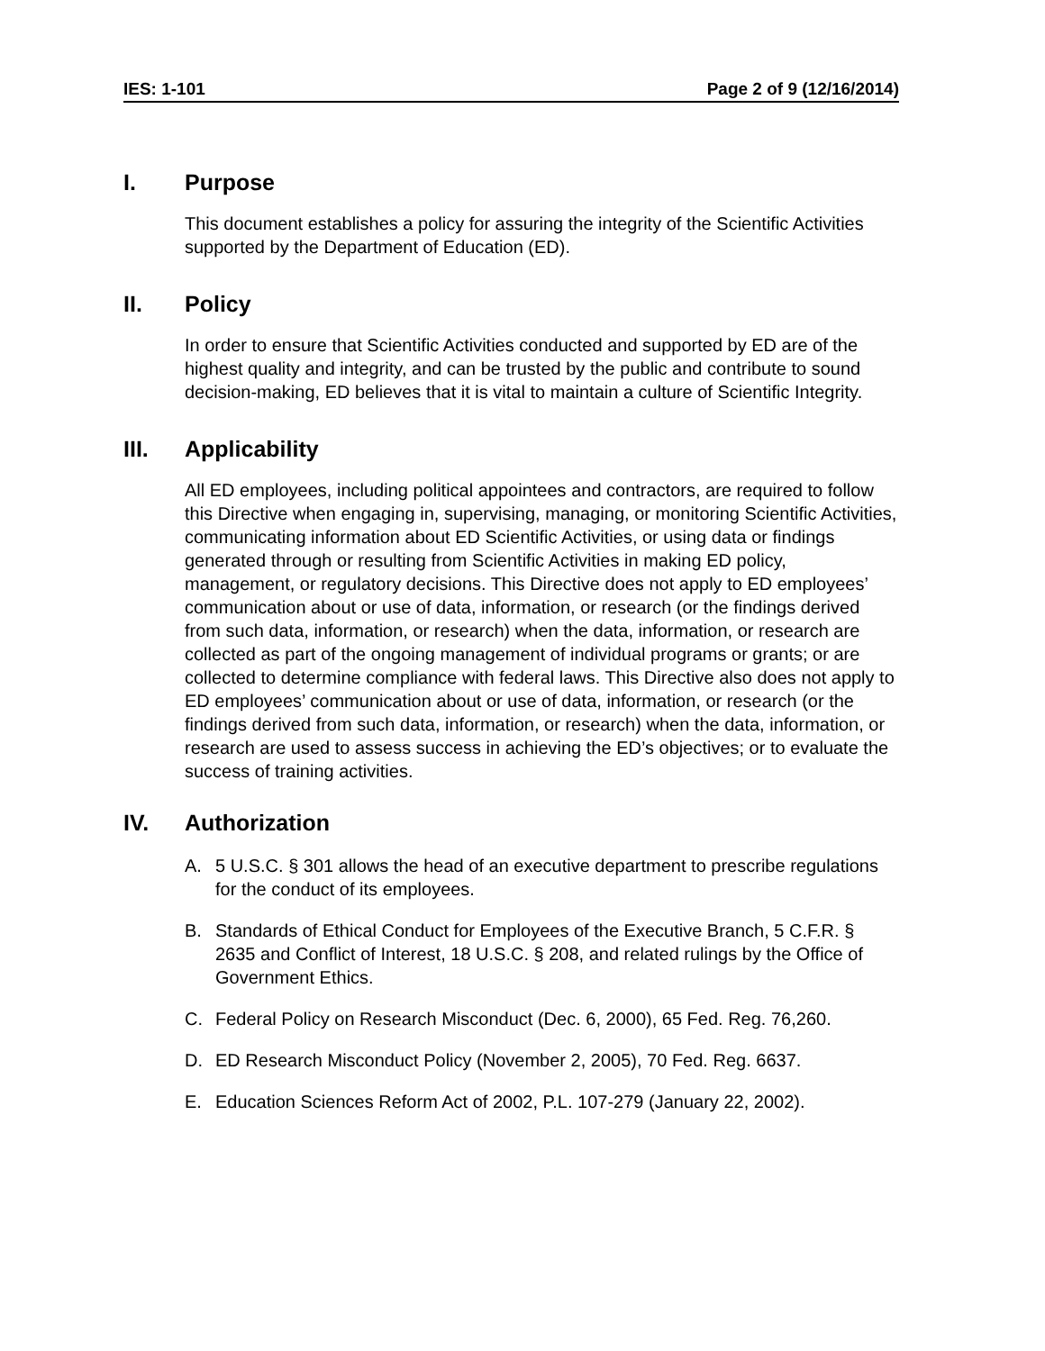IES: 1-101 Page 2 of 9 (12/16/2014)
I. Purpose
This document establishes a policy for assuring the integrity of the Scientific Activities supported by the Department of Education (ED).
II. Policy
In order to ensure that Scientific Activities conducted and supported by ED are of the highest quality and integrity, and can be trusted by the public and contribute to sound decision-making, ED believes that it is vital to maintain a culture of Scientific Integrity.
III. Applicability
All ED employees, including political appointees and contractors, are required to follow this Directive when engaging in, supervising, managing, or monitoring Scientific Activities, communicating information about ED Scientific Activities, or using data or findings generated through or resulting from Scientific Activities in making ED policy, management, or regulatory decisions. This Directive does not apply to ED employees’ communication about or use of data, information, or research (or the findings derived from such data, information, or research) when the data, information, or research are collected as part of the ongoing management of individual programs or grants; or are collected to determine compliance with federal laws. This Directive also does not apply to ED employees’ communication about or use of data, information, or research (or the findings derived from such data, information, or research) when the data, information, or research are used to assess success in achieving the ED’s objectives; or to evaluate the success of training activities.
IV. Authorization
A. 5 U.S.C. § 301 allows the head of an executive department to prescribe regulations for the conduct of its employees.
B. Standards of Ethical Conduct for Employees of the Executive Branch, 5 C.F.R. § 2635 and Conflict of Interest, 18 U.S.C. § 208, and related rulings by the Office of Government Ethics.
C. Federal Policy on Research Misconduct (Dec. 6, 2000), 65 Fed. Reg. 76,260.
D. ED Research Misconduct Policy (November 2, 2005), 70 Fed. Reg. 6637.
E. Education Sciences Reform Act of 2002, P.L. 107-279 (January 22, 2002).